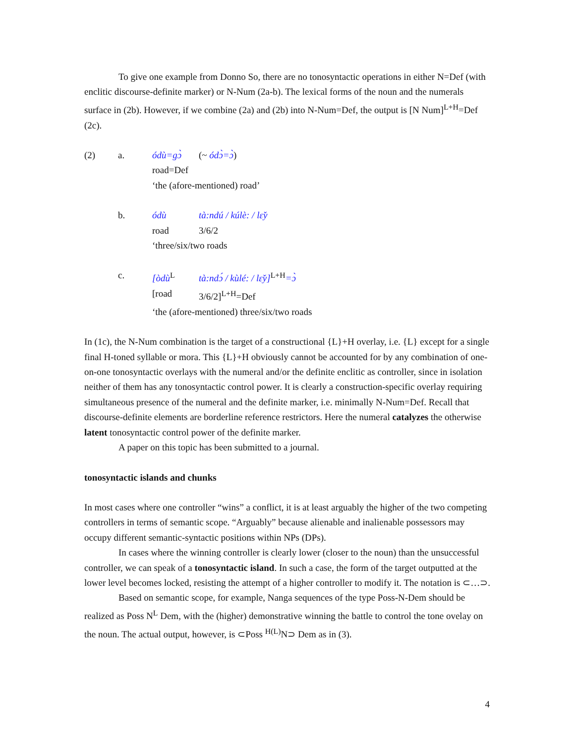To give one example from Donno So, there are no tonosyntactic operations in either N=Def (with enclitic discourse-definite marker) or N-Num (2a-b). The lexical forms of the noun and the numerals surface in (2b). However, if we combine (2a) and (2b) into N-Num=Def, the output is [N Num]<sup>L+H</sup>=Def (2c).
(2) a. ódù=gɔ̀ (~ ódɔ̀=ɔ̀) road=Def ‘the (afore-mentioned) road’
b. ódù tà:ndú / kúlè: / lɛ̌y road 3/6/2 ‘three/six/two roads
c. [òdù<sup>L</sup> tà:ndɔ́ / kùlé: / lɛ̌y]<sup>L+H</sup>=ɔ̀ [road 3/6/2]<sup>L+H</sup>=Def ‘the (afore-mentioned) three/six/two roads
In (1c), the N-Num combination is the target of a constructional {L}+H overlay, i.e. {L} except for a single final H-toned syllable or mora. This {L}+H obviously cannot be accounted for by any combination of one-on-one tonosyntactic overlays with the numeral and/or the definite enclitic as controller, since in isolation neither of them has any tonosyntactic control power. It is clearly a construction-specific overlay requiring simultaneous presence of the numeral and the definite marker, i.e. minimally N-Num=Def. Recall that discourse-definite elements are borderline reference restrictors. Here the numeral catalyzes the otherwise latent tonosyntactic control power of the definite marker.
A paper on this topic has been submitted to a journal.
tonosyntactic islands and chunks
In most cases where one controller “wins” a conflict, it is at least arguably the higher of the two competing controllers in terms of semantic scope. “Arguably” because alienable and inalienable possessors may occupy different semantic-syntactic positions within NPs (DPs).
In cases where the winning controller is clearly lower (closer to the noun) than the unsuccessful controller, we can speak of a tonosyntactic island. In such a case, the form of the target outputted at the lower level becomes locked, resisting the attempt of a higher controller to modify it. The notation is ⊂…⊃.
Based on semantic scope, for example, Nanga sequences of the type Poss-N-Dem should be realized as Poss N<sup>L</sup> Dem, with the (higher) demonstrative winning the battle to control the tone ovelay on the noun. The actual output, however, is ⊂Poss <sup>H(L)</sup>N⊃ Dem as in (3).
4